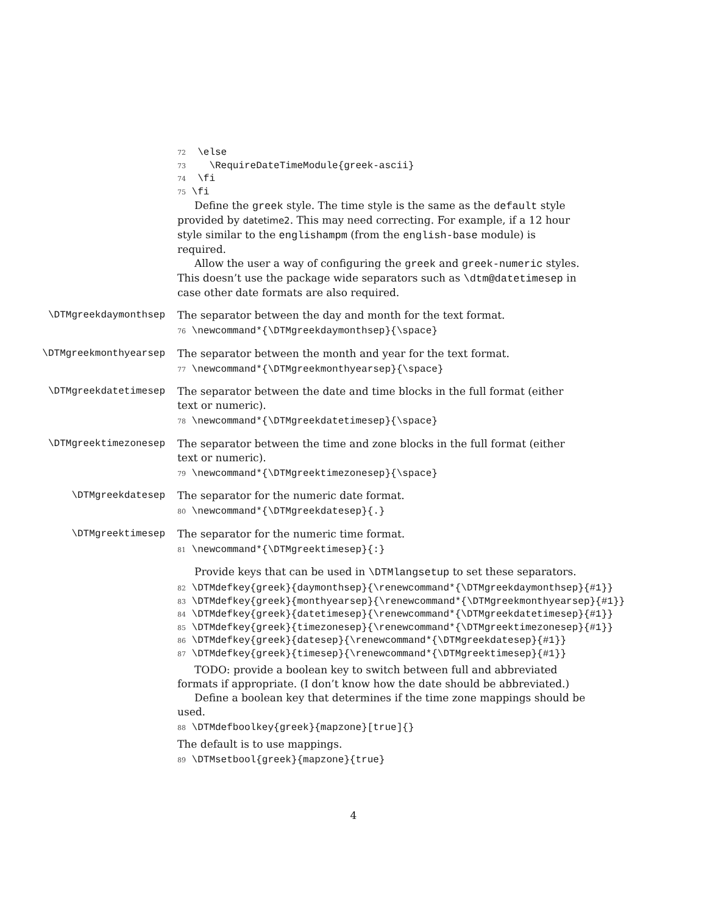72 \else 73 \RequireDateTimeModule{greek-ascii} 74 \fi 75 \fi
Define the greek style. The time style is the same as the default style provided by datetime2. This may need correcting. For example, if a 12 hour style similar to the englishampm (from the english-base module) is required.
Allow the user a way of configuring the greek and greek-numeric styles. This doesn’t use the package wide separators such as \dtm@datetimesep in case other date formats are also required.
\DTMgreekdaymonthsep The separator between the day and month for the text format.
76 \newcommand*{\DTMgreekdaymonthsep}{\space}
\DTMgreekmonthyearsep The separator between the month and year for the text format.
77 \newcommand*{\DTMgreekmonthyearsep}{\space}
\DTMgreekdatetimesep The separator between the date and time blocks in the full format (either text or numeric).
78 \newcommand*{\DTMgreekdatetimesep}{\space}
\DTMgreektimezonesep The separator between the time and zone blocks in the full format (either text or numeric).
79 \newcommand*{\DTMgreektimezonesep}{\space}
\DTMgreekdatesep The separator for the numeric date format.
80 \newcommand*{\DTMgreekdatesep}{.}
\DTMgreektimesep The separator for the numeric time format.
81 \newcommand*{\DTMgreektimesep}{:}
Provide keys that can be used in \DTMlangsetup to set these separators.
82 \DTMdefkey{greek}{daymonthsep}{\renewcommand*{\DTMgreekdaymonthsep}{#1}} 83 \DTMdefkey{greek}{monthyearsep}{\renewcommand*{\DTMgreekmonthyearsep}{#1}} 84 \DTMdefkey{greek}{datetimesep}{\renewcommand*{\DTMgreekdatetimesep}{#1}} 85 \DTMdefkey{greek}{timezonesep}{\renewcommand*{\DTMgreektimezonesep}{#1}} 86 \DTMdefkey{greek}{datesep}{\renewcommand*{\DTMgreekdatesep}{#1}} 87 \DTMdefkey{greek}{timesep}{\renewcommand*{\DTMgreektimesep}{#1}}
TODO: provide a boolean key to switch between full and abbreviated formats if appropriate. (I don’t know how the date should be abbreviated.)
Define a boolean key that determines if the time zone mappings should be used.
88 \DTMdefboolkey{greek}{mapzone}[true]{}
The default is to use mappings.
89 \DTMsetbool{greek}{mapzone}{true}
4